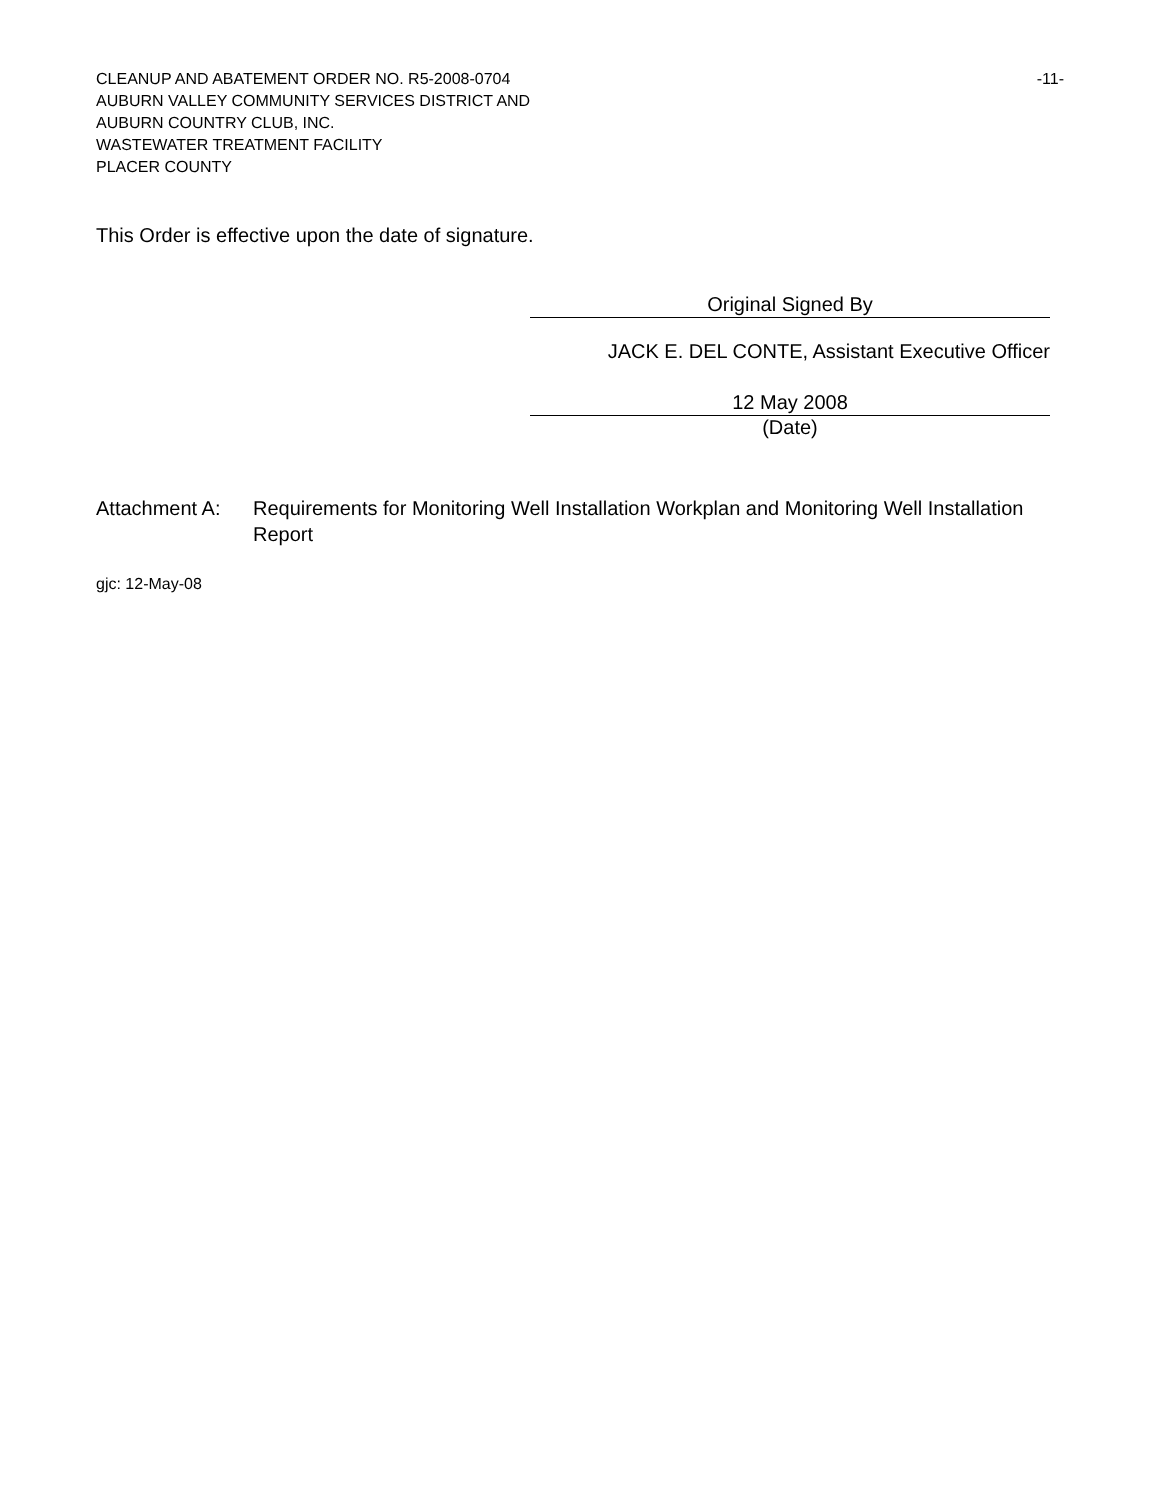CLEANUP AND ABATEMENT ORDER NO. R5-2008-0704 -11-
AUBURN VALLEY COMMUNITY SERVICES DISTRICT AND
AUBURN COUNTRY CLUB, INC.
WASTEWATER TREATMENT FACILITY
PLACER COUNTY
This Order is effective upon the date of signature.
Original Signed By
JACK E. DEL CONTE, Assistant Executive Officer
12 May 2008
(Date)
Attachment A: Requirements for Monitoring Well Installation Workplan and Monitoring Well Installation Report
gjc: 12-May-08